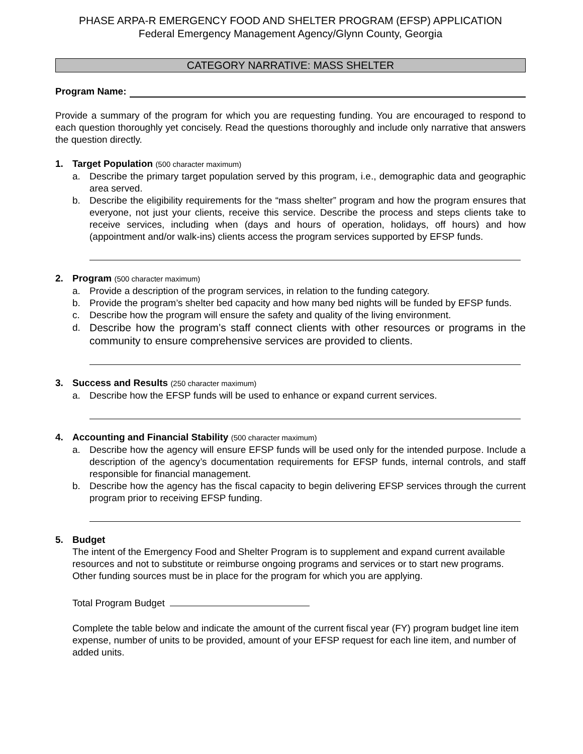PHASE ARPA-R EMERGENCY FOOD AND SHELTER PROGRAM (EFSP) APPLICATION
Federal Emergency Management Agency/Glynn County, Georgia
CATEGORY NARRATIVE: MASS SHELTER
Program Name:
Provide a summary of the program for which you are requesting funding. You are encouraged to respond to each question thoroughly yet concisely. Read the questions thoroughly and include only narrative that answers the question directly.
1. Target Population (500 character maximum)
a. Describe the primary target population served by this program, i.e., demographic data and geographic area served.
b. Describe the eligibility requirements for the “mass shelter” program and how the program ensures that everyone, not just your clients, receive this service. Describe the process and steps clients take to receive services, including when (days and hours of operation, holidays, off hours) and how (appointment and/or walk-ins) clients access the program services supported by EFSP funds.
2. Program (500 character maximum)
a. Provide a description of the program services, in relation to the funding category.
b. Provide the program’s shelter bed capacity and how many bed nights will be funded by EFSP funds.
c. Describe how the program will ensure the safety and quality of the living environment.
d. Describe how the program’s staff connect clients with other resources or programs in the community to ensure comprehensive services are provided to clients.
3. Success and Results (250 character maximum)
a. Describe how the EFSP funds will be used to enhance or expand current services.
4. Accounting and Financial Stability (500 character maximum)
a. Describe how the agency will ensure EFSP funds will be used only for the intended purpose. Include a description of the agency’s documentation requirements for EFSP funds, internal controls, and staff responsible for financial management.
b. Describe how the agency has the fiscal capacity to begin delivering EFSP services through the current program prior to receiving EFSP funding.
5. Budget
The intent of the Emergency Food and Shelter Program is to supplement and expand current available resources and not to substitute or reimburse ongoing programs and services or to start new programs. Other funding sources must be in place for the program for which you are applying.
Total Program Budget
Complete the table below and indicate the amount of the current fiscal year (FY) program budget line item expense, number of units to be provided, amount of your EFSP request for each line item, and number of added units.